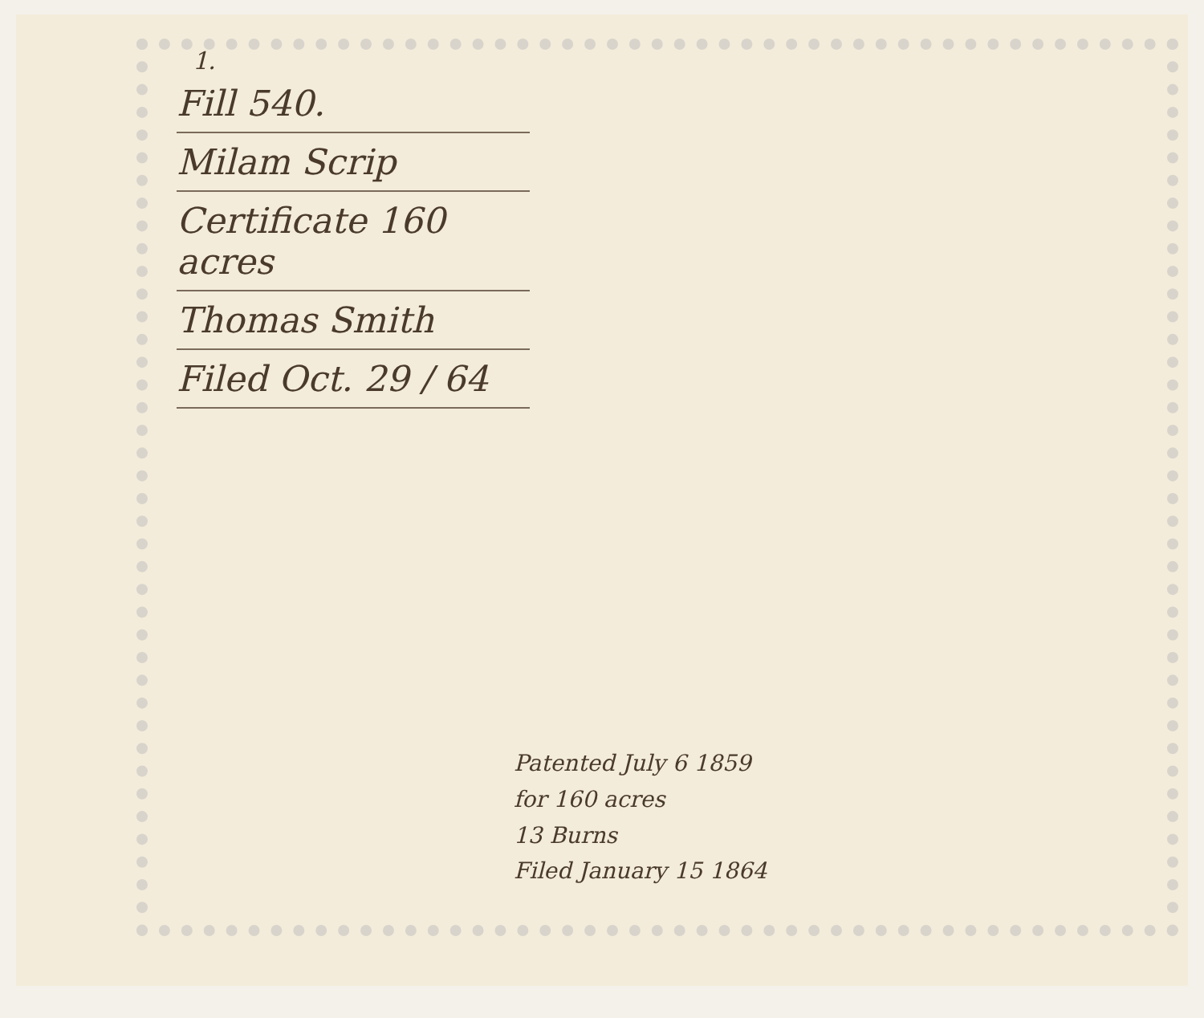1.
Fill 540.
Milam Scrip
Certificate 160 acres
Thomas Smith
Filed Oct. 29 / 64
Patented July 6 1859
for 160 acres
13 Burns
Filed January 15 1864